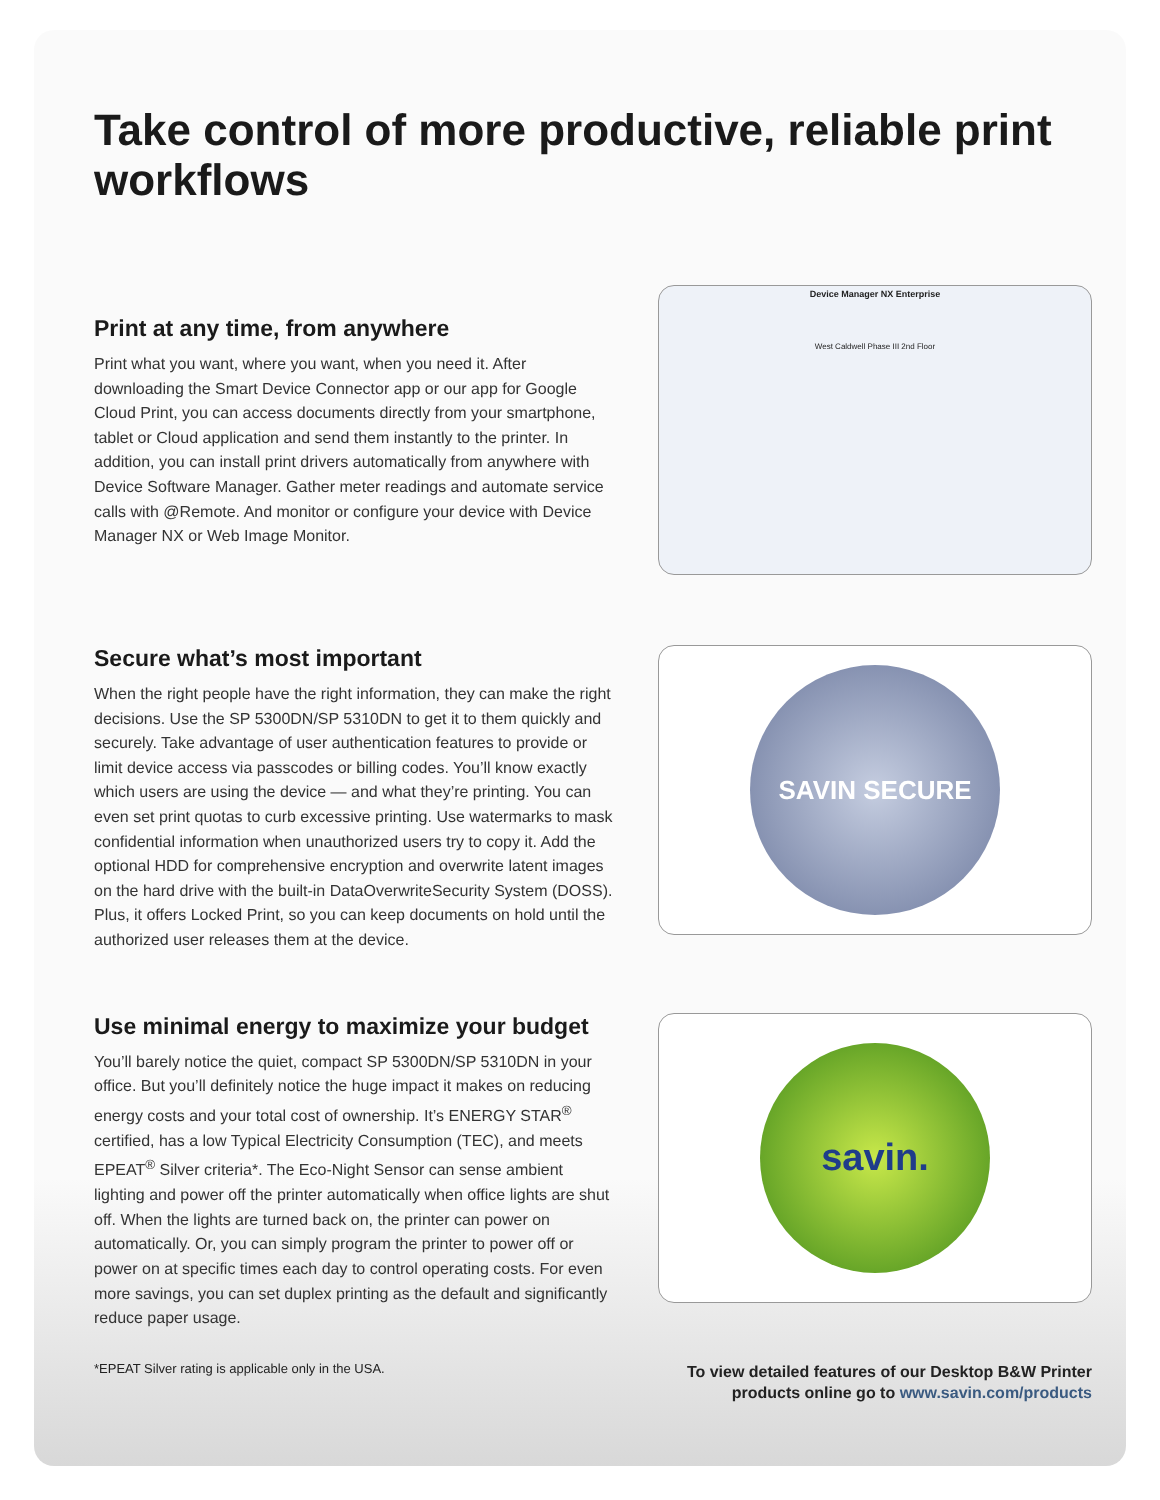Take control of more productive, reliable print workflows
Print at any time, from anywhere
Print what you want, where you want, when you need it. After downloading the Smart Device Connector app or our app for Google Cloud Print, you can access documents directly from your smartphone, tablet or Cloud application and send them instantly to the printer. In addition, you can install print drivers automatically from anywhere with Device Software Manager. Gather meter readings and automate service calls with @Remote. And monitor or configure your device with Device Manager NX or Web Image Monitor.
Device Manager NX Enterprise
West Caldwell Phase III 2nd Floor
Secure what’s most important
When the right people have the right information, they can make the right decisions. Use the SP 5300DN/SP 5310DN to get it to them quickly and securely. Take advantage of user authentication features to provide or limit device access via passcodes or billing codes. You’ll know exactly which users are using the device — and what they’re printing. You can even set print quotas to curb excessive printing. Use watermarks to mask confidential information when unauthorized users try to copy it. Add the optional HDD for comprehensive encryption and overwrite latent images on the hard drive with the built-in DataOverwriteSecurity System (DOSS). Plus, it offers Locked Print, so you can keep documents on hold until the authorized user releases them at the device.
SAVIN SECURE
Use minimal energy to maximize your budget
You’ll barely notice the quiet, compact SP 5300DN/SP 5310DN in your office. But you’ll definitely notice the huge impact it makes on reducing energy costs and your total cost of ownership. It’s ENERGY STAR<sup>®</sup> certified, has a low Typical Electricity Consumption (TEC), and meets EPEAT<sup>®</sup> Silver criteria*. The Eco-Night Sensor can sense ambient lighting and power off the printer automatically when office lights are shut off. When the lights are turned back on, the printer can power on automatically. Or, you can simply program the printer to power off or power on at specific times each day to control operating costs. For even more savings, you can set duplex printing as the default and significantly reduce paper usage.
savin.
*EPEAT Silver rating is applicable only in the USA.
To view detailed features of our Desktop B&W Printer
products online go to www.savin.com/products